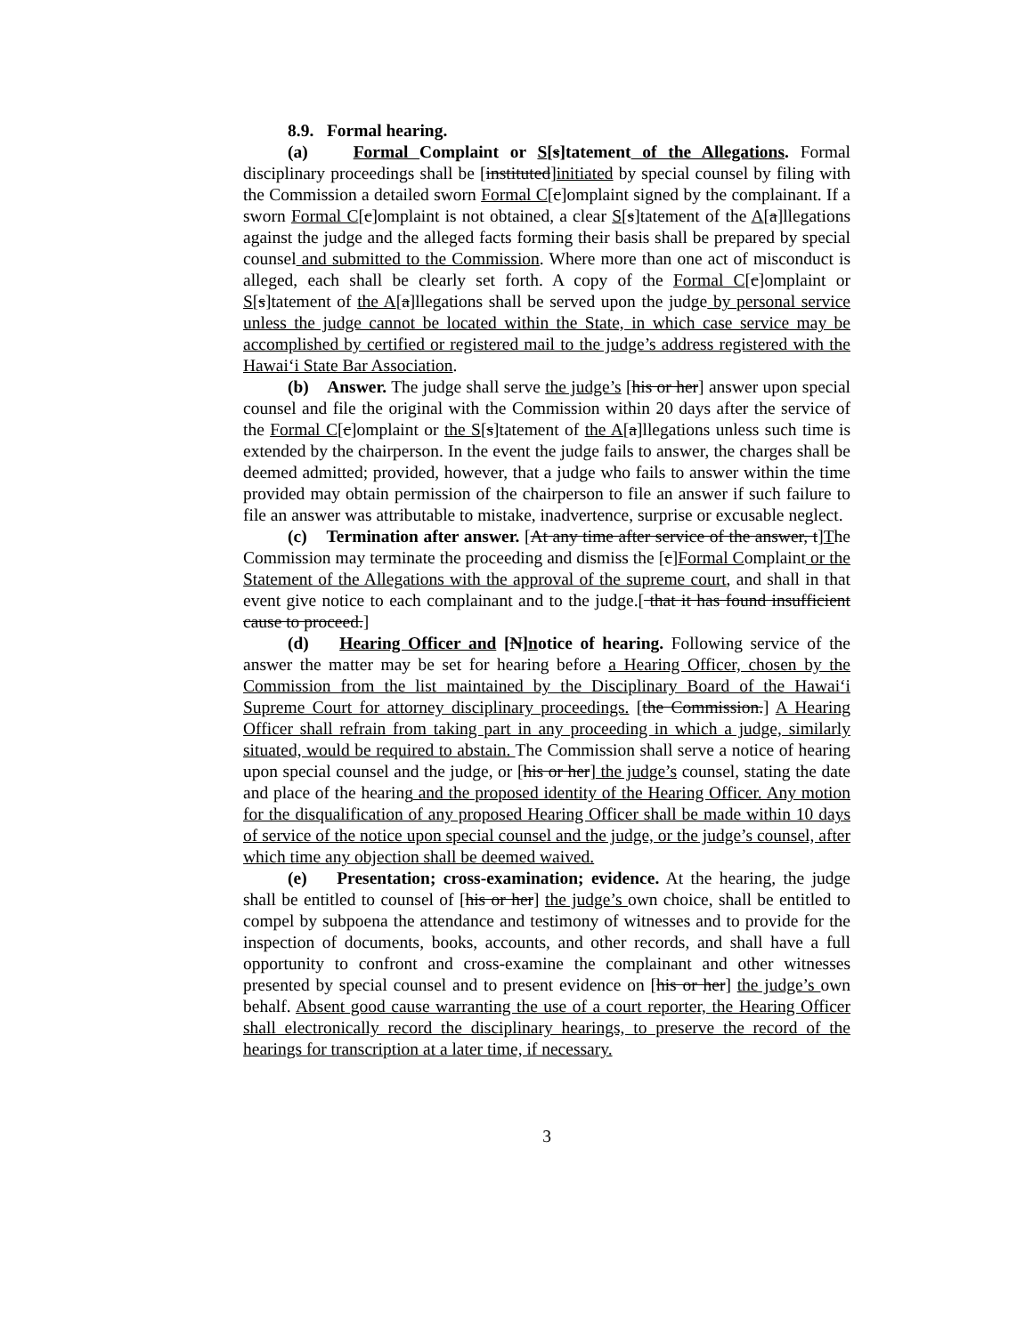8.9. Formal hearing.
(a) Formal Complaint or S[s]tatement of the Allegations. Formal disciplinary proceedings shall be [instituted]initiated by special counsel by filing with the Commission a detailed sworn Formal C[c]omplaint signed by the complainant. If a sworn Formal C[c]omplaint is not obtained, a clear S[s]tatement of the A[a]llegations against the judge and the alleged facts forming their basis shall be prepared by special counsel and submitted to the Commission. Where more than one act of misconduct is alleged, each shall be clearly set forth. A copy of the Formal C[c]omplaint or S[s]tatement of the A[a]llegations shall be served upon the judge by personal service unless the judge cannot be located within the State, in which case service may be accomplished by certified or registered mail to the judge’s address registered with the Hawai‘i State Bar Association.
(b) Answer. The judge shall serve the judge’s [his or her] answer upon special counsel and file the original with the Commission within 20 days after the service of the Formal C[c]omplaint or the S[s]tatement of the A[a]llegations unless such time is extended by the chairperson. In the event the judge fails to answer, the charges shall be deemed admitted; provided, however, that a judge who fails to answer within the time provided may obtain permission of the chairperson to file an answer if such failure to file an answer was attributable to mistake, inadvertence, surprise or excusable neglect.
(c) Termination after answer. [At any time after service of the answer, t]The Commission may terminate the proceeding and dismiss the [c]Formal Complaint or the Statement of the Allegations with the approval of the supreme court, and shall in that event give notice to each complainant and to the judge.[ that it has found insufficient cause to proceed.]
(d) Hearing Officer and [N]notice of hearing. Following service of the answer the matter may be set for hearing before a Hearing Officer, chosen by the Commission from the list maintained by the Disciplinary Board of the Hawai‘i Supreme Court for attorney disciplinary proceedings. [the Commission.] A Hearing Officer shall refrain from taking part in any proceeding in which a judge, similarly situated, would be required to abstain. The Commission shall serve a notice of hearing upon special counsel and the judge, or [his or her] the judge’s counsel, stating the date and place of the hearing and the proposed identity of the Hearing Officer. Any motion for the disqualification of any proposed Hearing Officer shall be made within 10 days of service of the notice upon special counsel and the judge, or the judge’s counsel, after which time any objection shall be deemed waived.
(e) Presentation; cross-examination; evidence. At the hearing, the judge shall be entitled to counsel of [his or her] the judge’s own choice, shall be entitled to compel by subpoena the attendance and testimony of witnesses and to provide for the inspection of documents, books, accounts, and other records, and shall have a full opportunity to confront and cross-examine the complainant and other witnesses presented by special counsel and to present evidence on [his or her] the judge’s own behalf. Absent good cause warranting the use of a court reporter, the Hearing Officer shall electronically record the disciplinary hearings, to preserve the record of the hearings for transcription at a later time, if necessary.
3